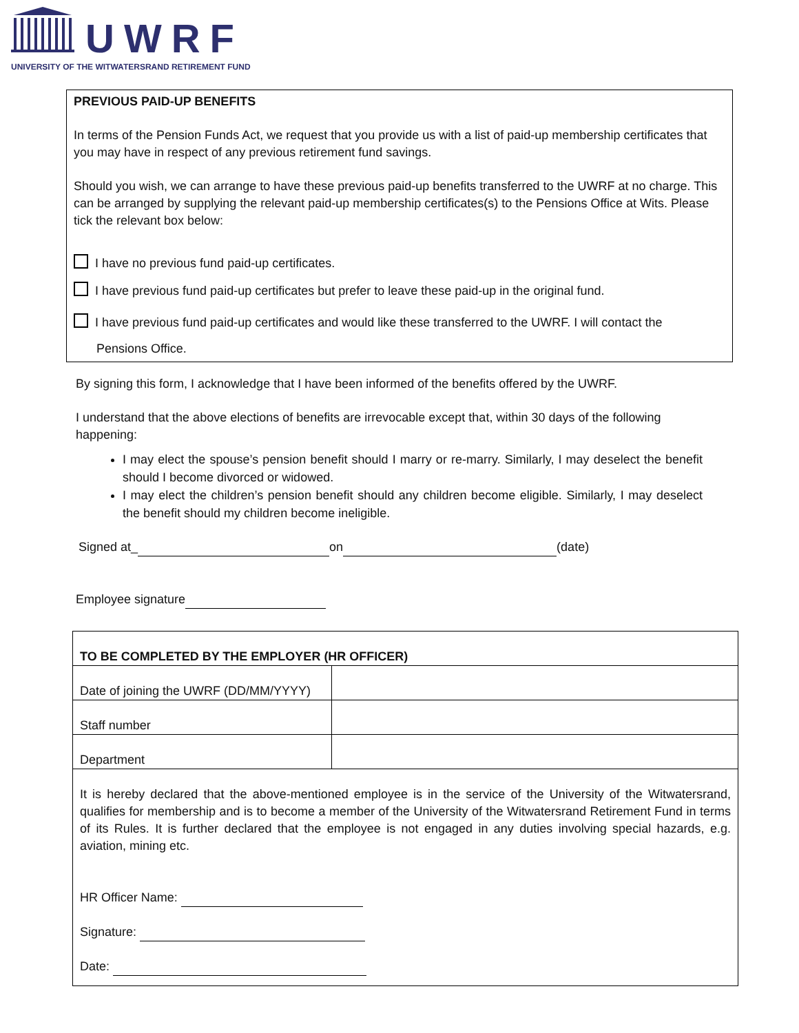UWRF
UNIVERSITY OF THE WITWATERSRAND RETIREMENT FUND
PREVIOUS PAID-UP BENEFITS
In terms of the Pension Funds Act, we request that you provide us with a list of paid-up membership certificates that you may have in respect of any previous retirement fund savings.
Should you wish, we can arrange to have these previous paid-up benefits transferred to the UWRF at no charge. This can be arranged by supplying the relevant paid-up membership certificates(s) to the Pensions Office at Wits. Please tick the relevant box below:
I have no previous fund paid-up certificates.
I have previous fund paid-up certificates but prefer to leave these paid-up in the original fund.
I have previous fund paid-up certificates and would like these transferred to the UWRF. I will contact the
Pensions Office.
By signing this form, I acknowledge that I have been informed of the benefits offered by the UWRF.
I understand that the above elections of benefits are irrevocable except that, within 30 days of the following happening:
I may elect the spouse’s pension benefit should I marry or re-marry. Similarly, I may deselect the benefit should I become divorced or widowed.
I may elect the children’s pension benefit should any children become eligible. Similarly, I may deselect the benefit should my children become ineligible.
Signed at_ on (date)
Employee signature
| TO BE COMPLETED BY THE EMPLOYER (HR OFFICER) | |
| Date of joining the UWRF (DD/MM/YYYY) | |
| Staff number | |
| Department | |
| It is hereby declared that the above-mentioned employee is in the service of the University of the Witwatersrand, qualifies for membership and is to become a member of the University of the Witwatersrand Retirement Fund in terms of its Rules. It is further declared that the employee is not engaged in any duties involving special hazards, e.g. aviation, mining etc. HR Officer Name: Signature: Date: | |